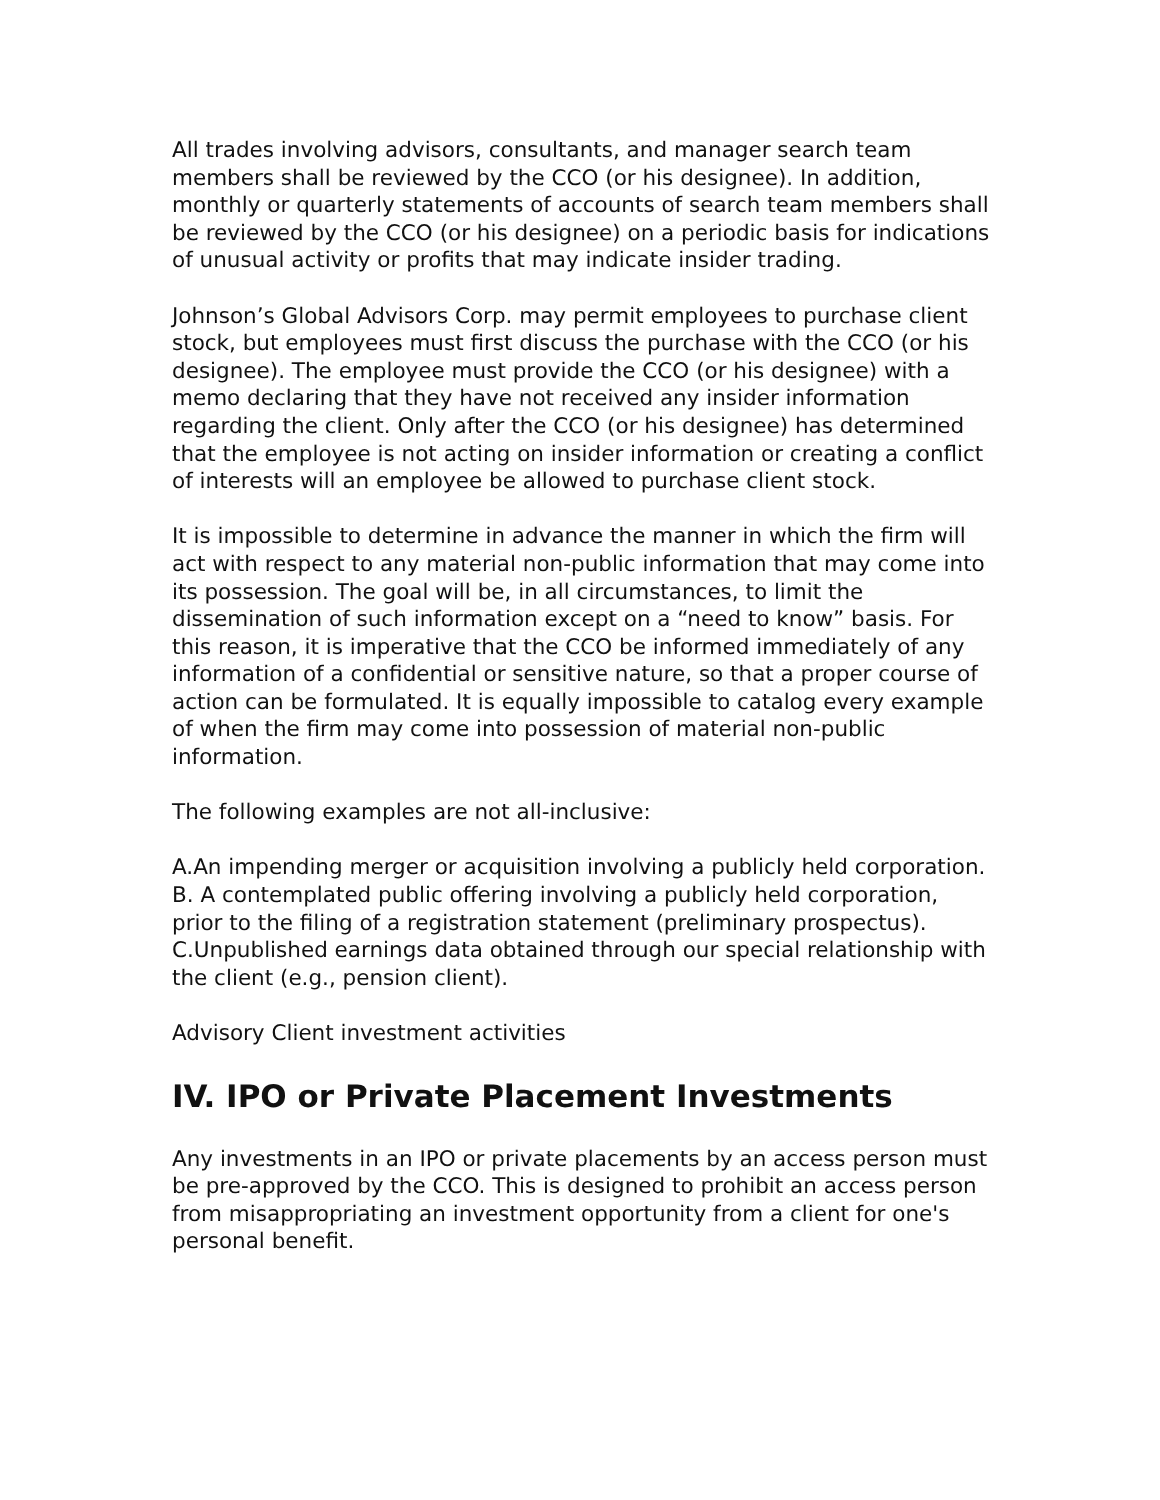All trades involving advisors, consultants, and manager search team members shall be reviewed by the CCO (or his designee). In addition, monthly or quarterly statements of accounts of search team members shall be reviewed by the CCO (or his designee) on a periodic basis for indications of unusual activity or profits that may indicate insider trading.
Johnson’s Global Advisors Corp. may permit employees to purchase client stock, but employees must first discuss the purchase with the CCO (or his designee). The employee must provide the CCO (or his designee) with a memo declaring that they have not received any insider information regarding the client. Only after the CCO (or his designee) has determined that the employee is not acting on insider information or creating a conflict of interests will an employee be allowed to purchase client stock.
It is impossible to determine in advance the manner in which the firm will act with respect to any material non-public information that may come into its possession. The goal will be, in all circumstances, to limit the dissemination of such information except on a “need to know” basis. For this reason, it is imperative that the CCO be informed immediately of any information of a confidential or sensitive nature, so that a proper course of action can be formulated. It is equally impossible to catalog every example of when the firm may come into possession of material non-public information.
The following examples are not all-inclusive:
A.An impending merger or acquisition involving a publicly held corporation.
B. A contemplated public offering involving a publicly held corporation, prior to the filing of a registration statement (preliminary prospectus).
C.Unpublished earnings data obtained through our special relationship with the client (e.g., pension client).
Advisory Client investment activities
IV. IPO or Private Placement Investments
Any investments in an IPO or private placements by an access person must be pre-approved by the CCO. This is designed to prohibit an access person from misappropriating an investment opportunity from a client for one's personal benefit.